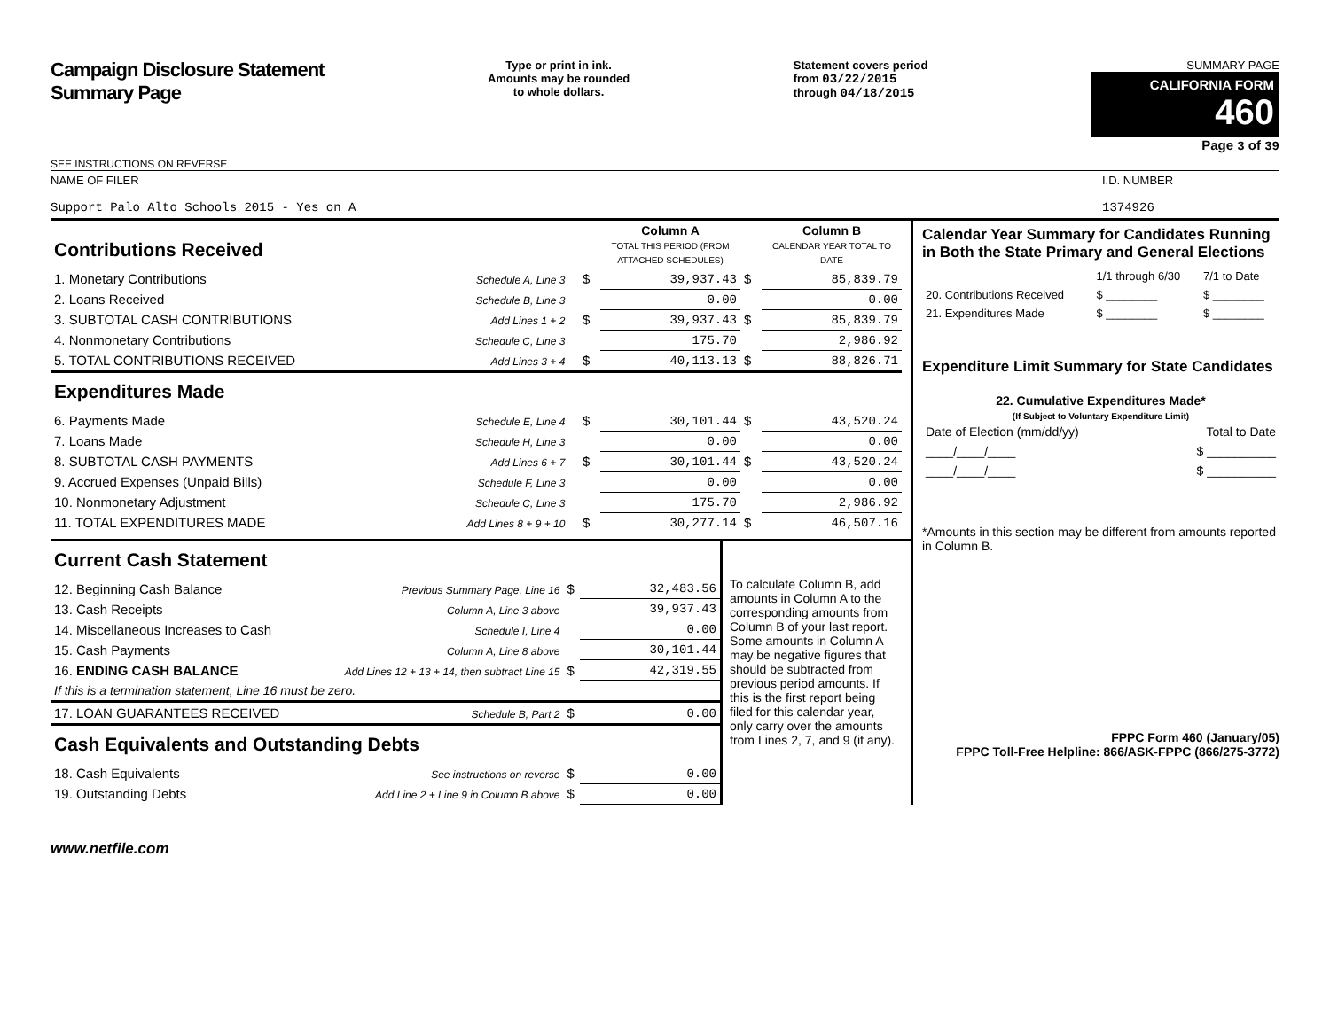Campaign Disclosure Statement
Summary Page
SEE INSTRUCTIONS ON REVERSE
Type or print in ink.
Amounts may be rounded
to whole dollars.
Statement covers period
from 03/22/2015
through 04/18/2015
SUMMARY PAGE
CALIFORNIA FORM 460
Page 3 of 39
NAME OF FILER
Support Palo Alto Schools 2015 - Yes on A
I.D. NUMBER
1374926
| Contributions Received | | | | Column A TOTAL THIS PERIOD (FROM ATTACHED SCHEDULES) | | Column B CALENDAR YEAR TOTAL TO DATE |
| 1. Monetary Contributions | Schedule A, Line 3 | | $ | 39,937.43 | $ | 85,839.79 |
| 2. Loans Received | Schedule B, Line 3 | | | 0.00 | | 0.00 |
| 3. SUBTOTAL CASH CONTRIBUTIONS | Add Lines 1 + 2 | | $ | 39,937.43 | $ | 85,839.79 |
| 4. Nonmonetary Contributions | Schedule C, Line 3 | | | 175.70 | | 2,986.92 |
| 5. TOTAL CONTRIBUTIONS RECEIVED | Add Lines 3 + 4 | | $ | 40,113.13 | $ | 88,826.71 |
| Expenditures Made | | | | | | |
| 6. Payments Made | Schedule E, Line 4 | | $ | 30,101.44 | $ | 43,520.24 |
| 7. Loans Made | Schedule H, Line 3 | | | 0.00 | | 0.00 |
| 8. SUBTOTAL CASH PAYMENTS | Add Lines 6 + 7 | | $ | 30,101.44 | $ | 43,520.24 |
| 9. Accrued Expenses (Unpaid Bills) | Schedule F, Line 3 | | | 0.00 | | 0.00 |
| 10. Nonmonetary Adjustment | Schedule C, Line 3 | | | 175.70 | | 2,986.92 |
| 11. TOTAL EXPENDITURES MADE | Add Lines 8 + 9 + 10 | | $ | 30,277.14 | $ | 46,507.16 |
| Current Cash Statement | | | |
| 12. Beginning Cash Balance | Previous Summary Page, Line 16 | $ | 32,483.56 |
| 13. Cash Receipts | Column A, Line 3 above | | 39,937.43 |
| 14. Miscellaneous Increases to Cash | Schedule I, Line 4 | | 0.00 |
| 15. Cash Payments | Column A, Line 8 above | | 30,101.44 |
| 16. ENDING CASH BALANCE | Add Lines 12 + 13 + 14, then subtract Line 15 | $ | 42,319.55 |
| If this is a termination statement, Line 16 must be zero. | | | |
| 17. LOAN GUARANTEES RECEIVED | Schedule B, Part 2 | $ | 0.00 |
| Cash Equivalents and Outstanding Debts | | | |
| 18. Cash Equivalents | See instructions on reverse | $ | 0.00 |
| 19. Outstanding Debts | Add Line 2 + Line 9 in Column B above | $ | 0.00 |
To calculate Column B, add amounts in Column A to the corresponding amounts from Column B of your last report. Some amounts in Column A may be negative figures that should be subtracted from previous period amounts. If this is the first report being filed for this calendar year, only carry over the amounts from Lines 2, 7, and 9 (if any).
Calendar Year Summary for Candidates Running in Both the State Primary and General Elections
| | 1/1 through 6/30 | 7/1 to Date |
| 20. Contributions Received | $ ________ | $ ________ |
| 21. Expenditures Made | $ ________ | $ ________ |
Expenditure Limit Summary for State Candidates
22. Cumulative Expenditures Made*
(If Subject to Voluntary Expenditure Limit)
| Date of Election (mm/dd/yy) | Total to Date |
| ____/____/____ | $ __________ |
| ____/____/____ | $ __________ |
*Amounts in this section may be different from amounts reported in Column B.
FPPC Form 460 (January/05)
FPPC Toll-Free Helpline: 866/ASK-FPPC (866/275-3772)
www.netfile.com